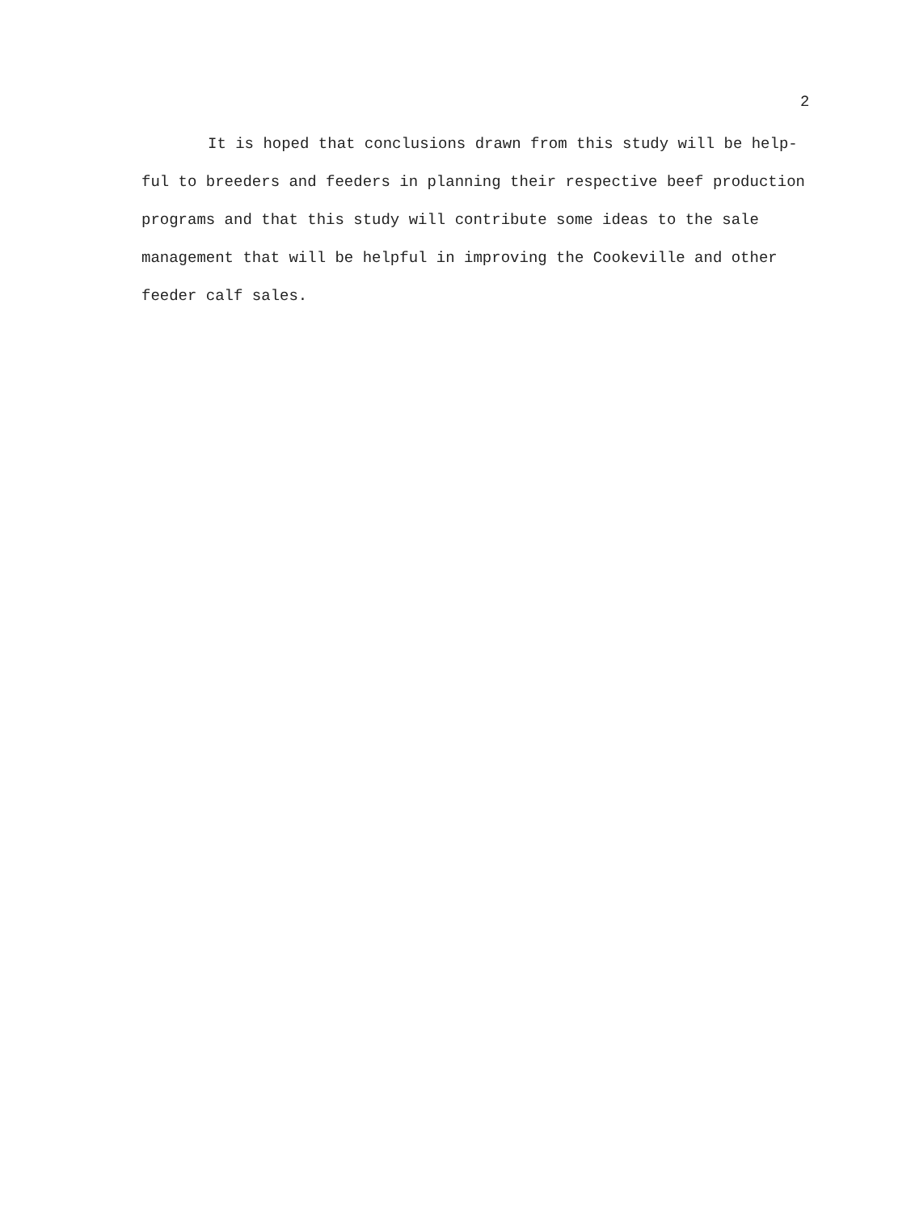2
It is hoped that conclusions drawn from this study will be help-
ful to breeders and feeders in planning their respective beef production
programs and that this study will contribute some ideas to the sale
management that will be helpful in improving the Cookeville and other
feeder calf sales.